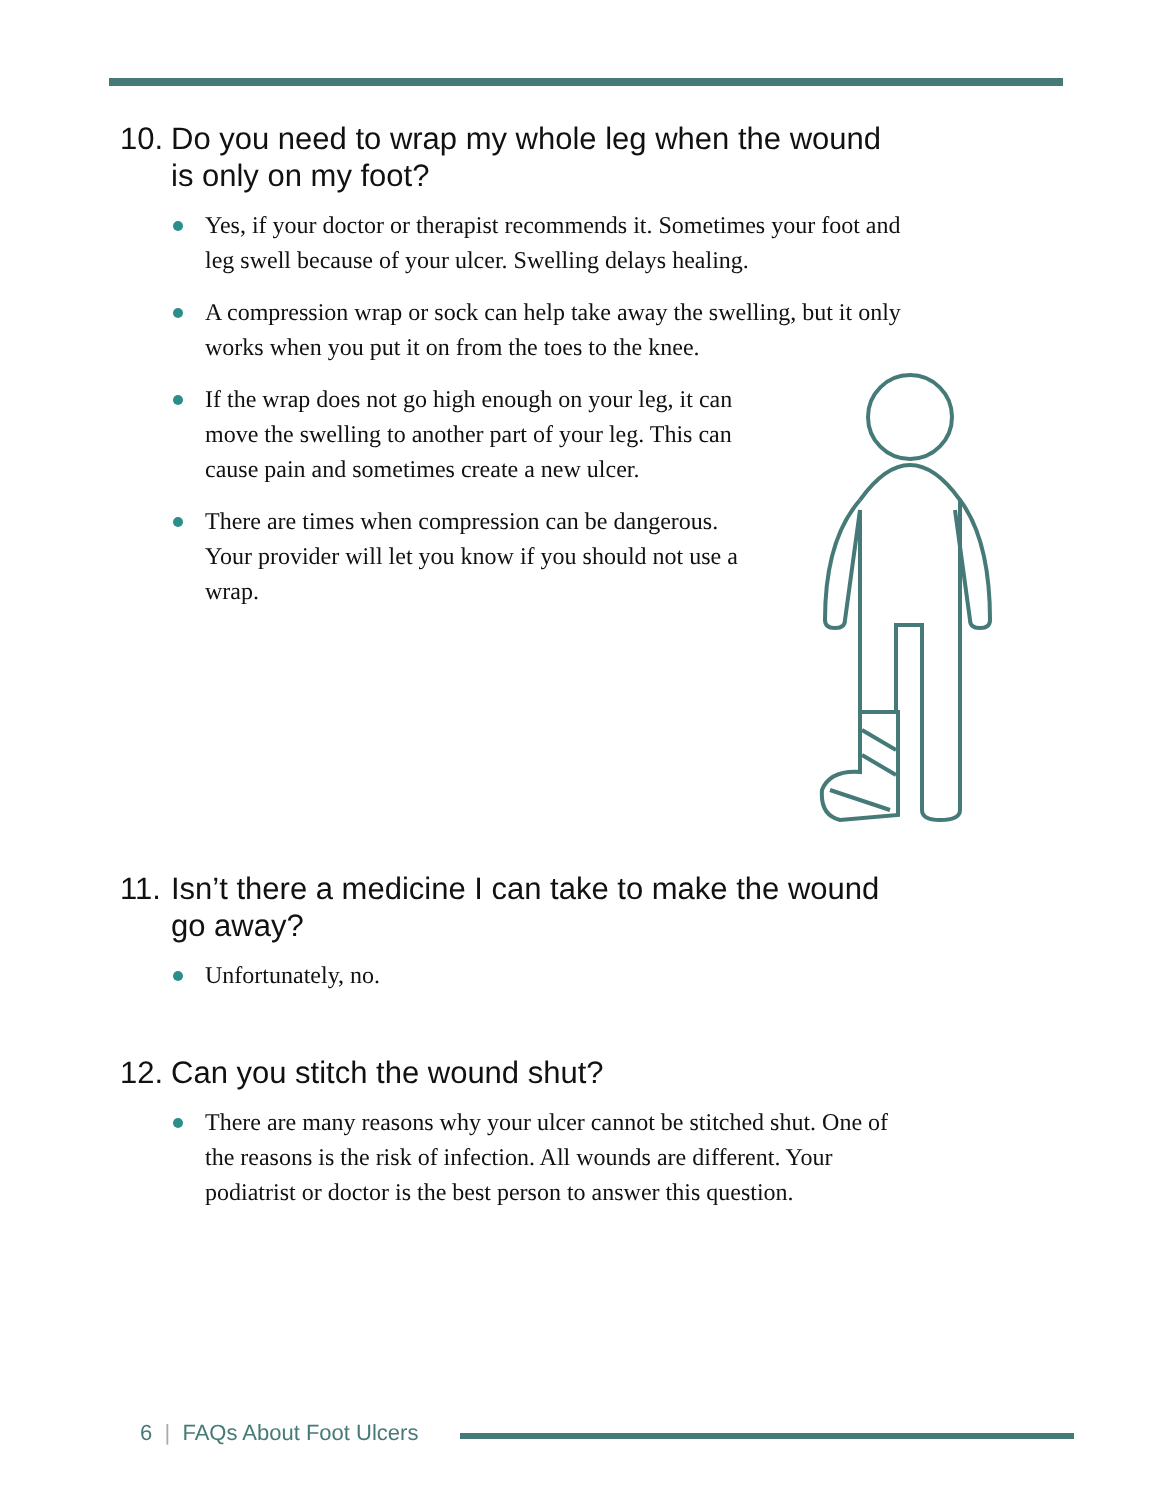10. Do you need to wrap my whole leg when the wound
is only on my foot?
Yes, if your doctor or therapist recommends it. Sometimes your foot and leg swell because of your ulcer. Swelling delays healing.
A compression wrap or sock can help take away the swelling, but it only works when you put it on from the toes to the knee.
If the wrap does not go high enough on your leg, it can move the swelling to another part of your leg. This can cause pain and sometimes create a new ulcer.
There are times when compression can be dangerous. Your provider will let you know if you should not use a wrap.
11. Isn’t there a medicine I can take to make the wound
go away?
Unfortunately, no.
12. Can you stitch the wound shut?
There are many reasons why your ulcer cannot be stitched shut. One of the reasons is the risk of infection. All wounds are different. Your podiatrist or doctor is the best person to answer this question.
6 | FAQs About Foot Ulcers